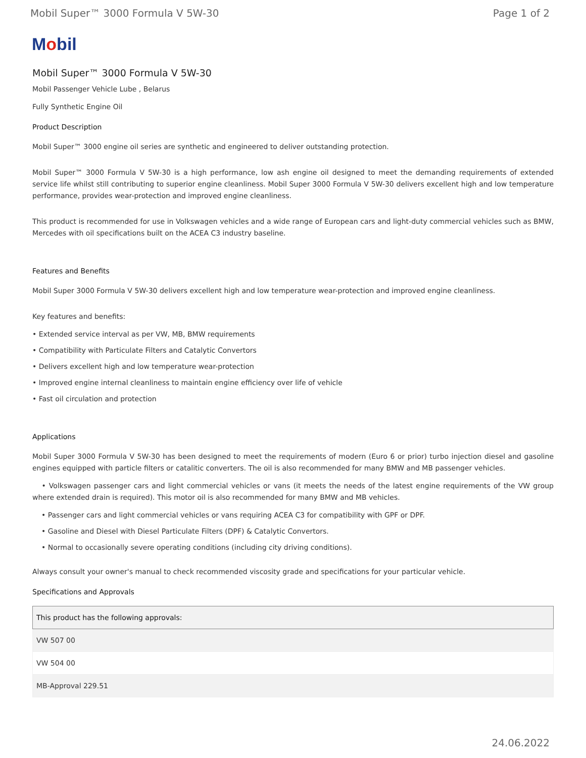Mobil Super™ 3000 Formula V 5W-30 Page 1 of 2
Mobil
Mobil Super™ 3000 Formula V 5W-30
Mobil Passenger Vehicle Lube , Belarus
Fully Synthetic Engine Oil
Product Description
Mobil Super™ 3000 engine oil series are synthetic and engineered to deliver outstanding protection.
Mobil Super™ 3000 Formula V 5W-30 is a high performance, low ash engine oil designed to meet the demanding requirements of extended service life whilst still contributing to superior engine cleanliness. Mobil Super 3000 Formula V 5W-30 delivers excellent high and low temperature performance, provides wear-protection and improved engine cleanliness.
This product is recommended for use in Volkswagen vehicles and a wide range of European cars and light-duty commercial vehicles such as BMW, Mercedes with oil specifications built on the ACEA C3 industry baseline.
Features and Benefits
Mobil Super 3000 Formula V 5W-30 delivers excellent high and low temperature wear-protection and improved engine cleanliness.
Key features and benefits:
• Extended service interval as per VW, MB, BMW requirements
• Compatibility with Particulate Filters and Catalytic Convertors
• Delivers excellent high and low temperature wear-protection
• Improved engine internal cleanliness to maintain engine efficiency over life of vehicle
• Fast oil circulation and protection
Applications
Mobil Super 3000 Formula V 5W-30 has been designed to meet the requirements of modern (Euro 6 or prior) turbo injection diesel and gasoline engines equipped with particle filters or catalitic converters. The oil is also recommended for many BMW and MB passenger vehicles.
• Volkswagen passenger cars and light commercial vehicles or vans (it meets the needs of the latest engine requirements of the VW group where extended drain is required). This motor oil is also recommended for many BMW and MB vehicles.
• Passenger cars and light commercial vehicles or vans requiring ACEA C3 for compatibility with GPF or DPF.
• Gasoline and Diesel with Diesel Particulate Filters (DPF) & Catalytic Convertors.
• Normal to occasionally severe operating conditions (including city driving conditions).
Always consult your owner's manual to check recommended viscosity grade and specifications for your particular vehicle.
Specifications and Approvals
| This product has the following approvals: |
| --- |
| VW 507 00 |
| VW 504 00 |
| MB-Approval 229.51 |
24.06.2022